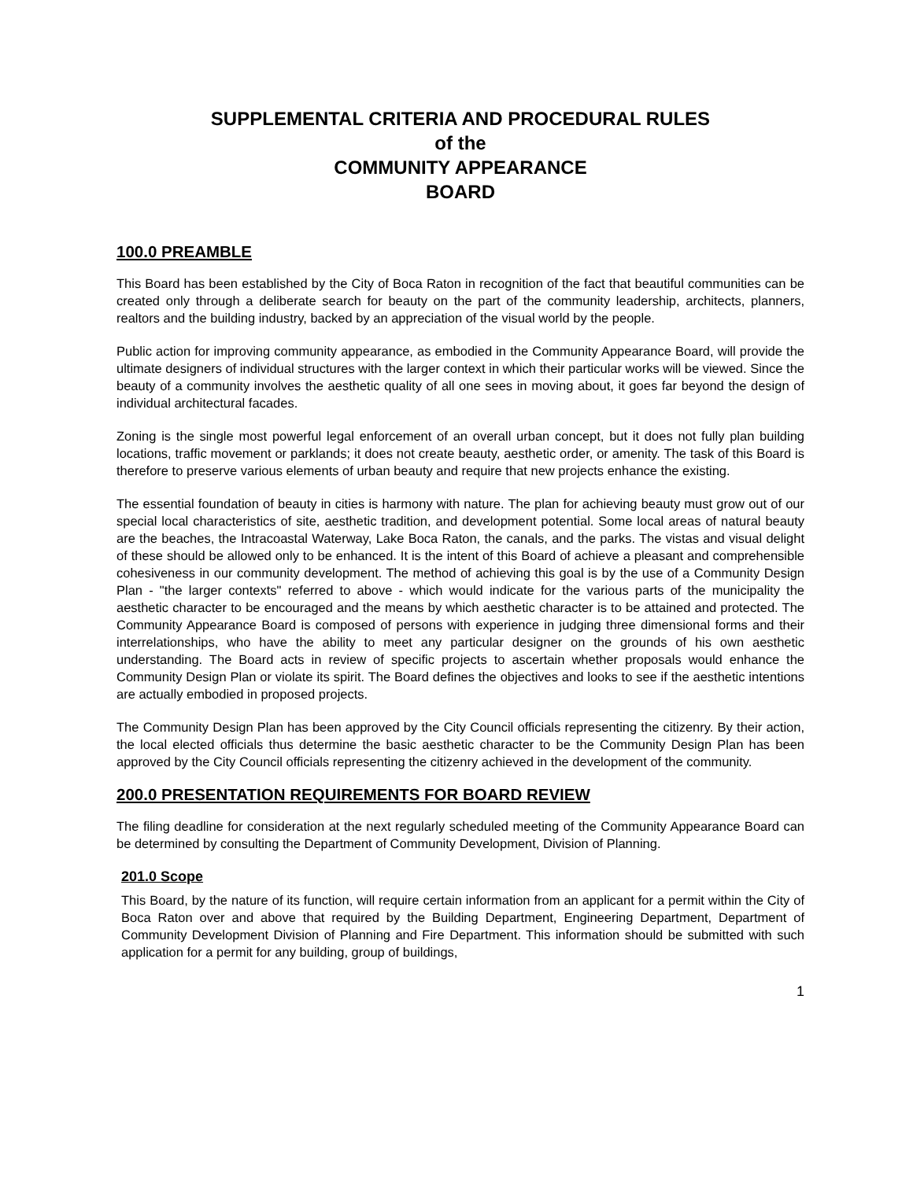SUPPLEMENTAL CRITERIA AND PROCEDURAL RULES
of the
COMMUNITY APPEARANCE
BOARD
100.0 PREAMBLE
This Board has been established by the City of Boca Raton in recognition of the fact that beautiful communities can be created only through a deliberate search for beauty on the part of the community leadership, architects, planners, realtors and the building industry, backed by an appreciation of the visual world by the people.
Public action for improving community appearance, as embodied in the Community Appearance Board, will provide the ultimate designers of individual structures with the larger context in which their particular works will be viewed. Since the beauty of a community involves the aesthetic quality of all one sees in moving about, it goes far beyond the design of individual architectural facades.
Zoning is the single most powerful legal enforcement of an overall urban concept, but it does not fully plan building locations, traffic movement or parklands; it does not create beauty, aesthetic order, or amenity. The task of this Board is therefore to preserve various elements of urban beauty and require that new projects enhance the existing.
The essential foundation of beauty in cities is harmony with nature. The plan for achieving beauty must grow out of our special local characteristics of site, aesthetic tradition, and development potential. Some local areas of natural beauty are the beaches, the Intracoastal Waterway, Lake Boca Raton, the canals, and the parks. The vistas and visual delight of these should be allowed only to be enhanced. It is the intent of this Board of achieve a pleasant and comprehensible cohesiveness in our community development. The method of achieving this goal is by the use of a Community Design Plan - "the larger contexts" referred to above - which would indicate for the various parts of the municipality the aesthetic character to be encouraged and the means by which aesthetic character is to be attained and protected. The Community Appearance Board is composed of persons with experience in judging three dimensional forms and their interrelationships, who have the ability to meet any particular designer on the grounds of his own aesthetic understanding. The Board acts in review of specific projects to ascertain whether proposals would enhance the Community Design Plan or violate its spirit. The Board defines the objectives and looks to see if the aesthetic intentions are actually embodied in proposed projects.
The Community Design Plan has been approved by the City Council officials representing the citizenry. By their action, the local elected officials thus determine the basic aesthetic character to be the Community Design Plan has been approved by the City Council officials representing the citizenry achieved in the development of the community.
200.0 PRESENTATION REQUIREMENTS FOR BOARD REVIEW
The filing deadline for consideration at the next regularly scheduled meeting of the Community Appearance Board can be determined by consulting the Department of Community Development, Division of Planning.
201.0 Scope
This Board, by the nature of its function, will require certain information from an applicant for a permit within the City of Boca Raton over and above that required by the Building Department, Engineering Department, Department of Community Development Division of Planning and Fire Department. This information should be submitted with such application for a permit for any building, group of buildings,
1